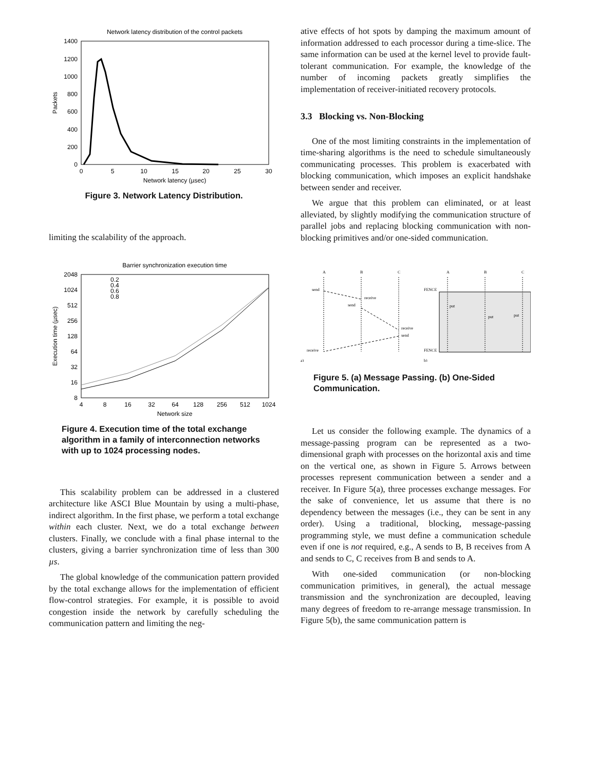Network latency distribution of the control packets
1400
1200
1000
800
600
400
200
0
0
5
10
15
20
25
30
Network latency (µsec)
Packets
Figure 3. Network Latency Distribution.
limiting the scalability of the approach.
Barrier synchronization execution time
2048
1024
512
256
128
64
32
16
8
4
8
16
32
64
128
256
512
1024
Network size
Execution time (µsec)
0.2
0.4
0.6
0.8
Figure 4. Execution time of the total exchange algorithm in a family of interconnection networks with up to 1024 processing nodes.
This scalability problem can be addressed in a clustered architecture like ASCI Blue Mountain by using a multi-phase, indirect algorithm. In the first phase, we perform a total exchange within each cluster. Next, we do a total exchange between clusters. Finally, we conclude with a final phase internal to the clusters, giving a barrier synchronization time of less than 300 µs.
The global knowledge of the communication pattern provided by the total exchange allows for the implementation of efficient flow-control strategies. For example, it is possible to avoid congestion inside the network by carefully scheduling the communication pattern and limiting the neg-
ative effects of hot spots by damping the maximum amount of information addressed to each processor during a time-slice. The same information can be used at the kernel level to provide fault-tolerant communication. For example, the knowledge of the number of incoming packets greatly simplifies the implementation of receiver-initiated recovery protocols.
3.3 Blocking vs. Non-Blocking
One of the most limiting constraints in the implementation of time-sharing algorithms is the need to schedule simultaneously communicating processes. This problem is exacerbated with blocking communication, which imposes an explicit handshake between sender and receiver.
We argue that this problem can eliminated, or at least alleviated, by slightly modifying the communication structure of parallel jobs and replacing blocking communication with non-blocking primitives and/or one-sided communication.
A
B
C
A
B
C
send
receive
send
receive
send
receive
FENCE
FENCE
put
put
put
a)
b)
Figure 5. (a) Message Passing. (b) One-Sided Communication.
Let us consider the following example. The dynamics of a message-passing program can be represented as a two-dimensional graph with processes on the horizontal axis and time on the vertical one, as shown in Figure 5. Arrows between processes represent communication between a sender and a receiver. In Figure 5(a), three processes exchange messages. For the sake of convenience, let us assume that there is no dependency between the messages (i.e., they can be sent in any order). Using a traditional, blocking, message-passing programming style, we must define a communication schedule even if one is not required, e.g., A sends to B, B receives from A and sends to C, C receives from B and sends to A.
With one-sided communication (or non-blocking communication primitives, in general), the actual message transmission and the synchronization are decoupled, leaving many degrees of freedom to re-arrange message transmission. In Figure 5(b), the same communication pattern is